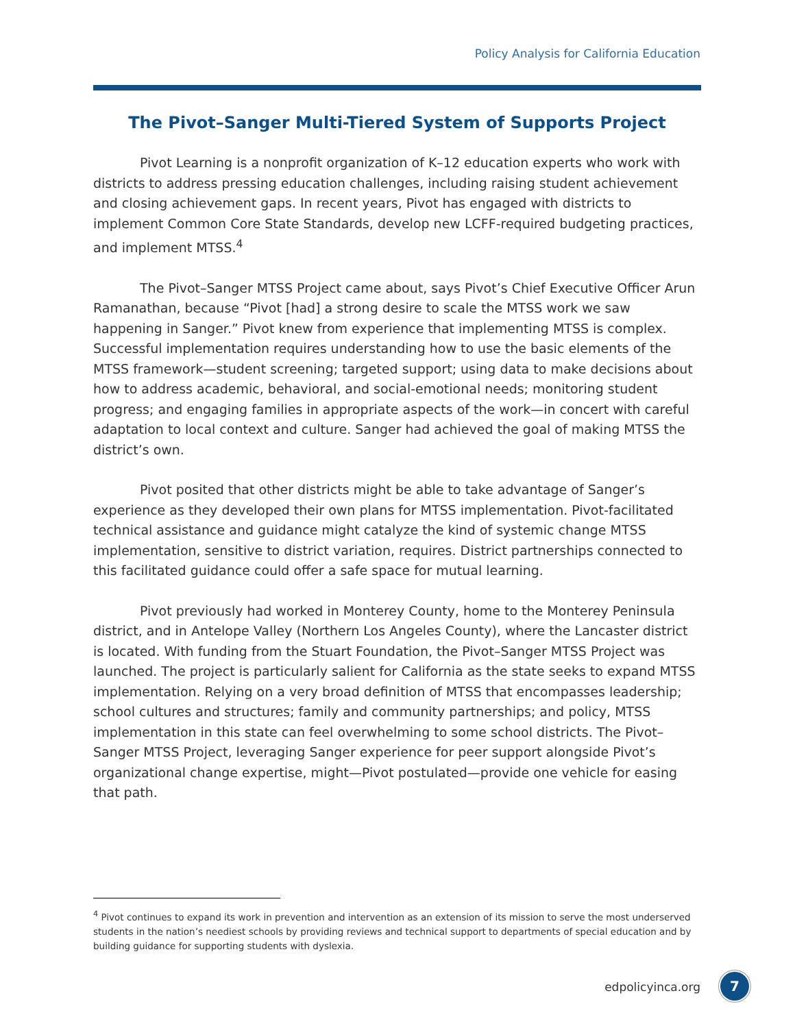Policy Analysis for California Education
The Pivot–Sanger Multi-Tiered System of Supports Project
Pivot Learning is a nonprofit organization of K–12 education experts who work with districts to address pressing education challenges, including raising student achievement and closing achievement gaps. In recent years, Pivot has engaged with districts to implement Common Core State Standards, develop new LCFF-required budgeting practices, and implement MTSS.<sup>4</sup>
The Pivot–Sanger MTSS Project came about, says Pivot’s Chief Executive Officer Arun Ramanathan, because “Pivot [had] a strong desire to scale the MTSS work we saw happening in Sanger.” Pivot knew from experience that implementing MTSS is complex. Successful implementation requires understanding how to use the basic elements of the MTSS framework—student screening; targeted support; using data to make decisions about how to address academic, behavioral, and social-emotional needs; monitoring student progress; and engaging families in appropriate aspects of the work—in concert with careful adaptation to local context and culture. Sanger had achieved the goal of making MTSS the district’s own.
Pivot posited that other districts might be able to take advantage of Sanger’s experience as they developed their own plans for MTSS implementation. Pivot-facilitated technical assistance and guidance might catalyze the kind of systemic change MTSS implementation, sensitive to district variation, requires. District partnerships connected to this facilitated guidance could offer a safe space for mutual learning.
Pivot previously had worked in Monterey County, home to the Monterey Peninsula district, and in Antelope Valley (Northern Los Angeles County), where the Lancaster district is located. With funding from the Stuart Foundation, the Pivot–Sanger MTSS Project was launched. The project is particularly salient for California as the state seeks to expand MTSS implementation. Relying on a very broad definition of MTSS that encompasses leadership; school cultures and structures; family and community partnerships; and policy, MTSS implementation in this state can feel overwhelming to some school districts. The Pivot–Sanger MTSS Project, leveraging Sanger experience for peer support alongside Pivot’s organizational change expertise, might—Pivot postulated—provide one vehicle for easing that path.
<sup>4</sup> Pivot continues to expand its work in prevention and intervention as an extension of its mission to serve the most underserved students in the nation’s neediest schools by providing reviews and technical support to departments of special education and by building guidance for supporting students with dyslexia.
edpolicyinca.org 7